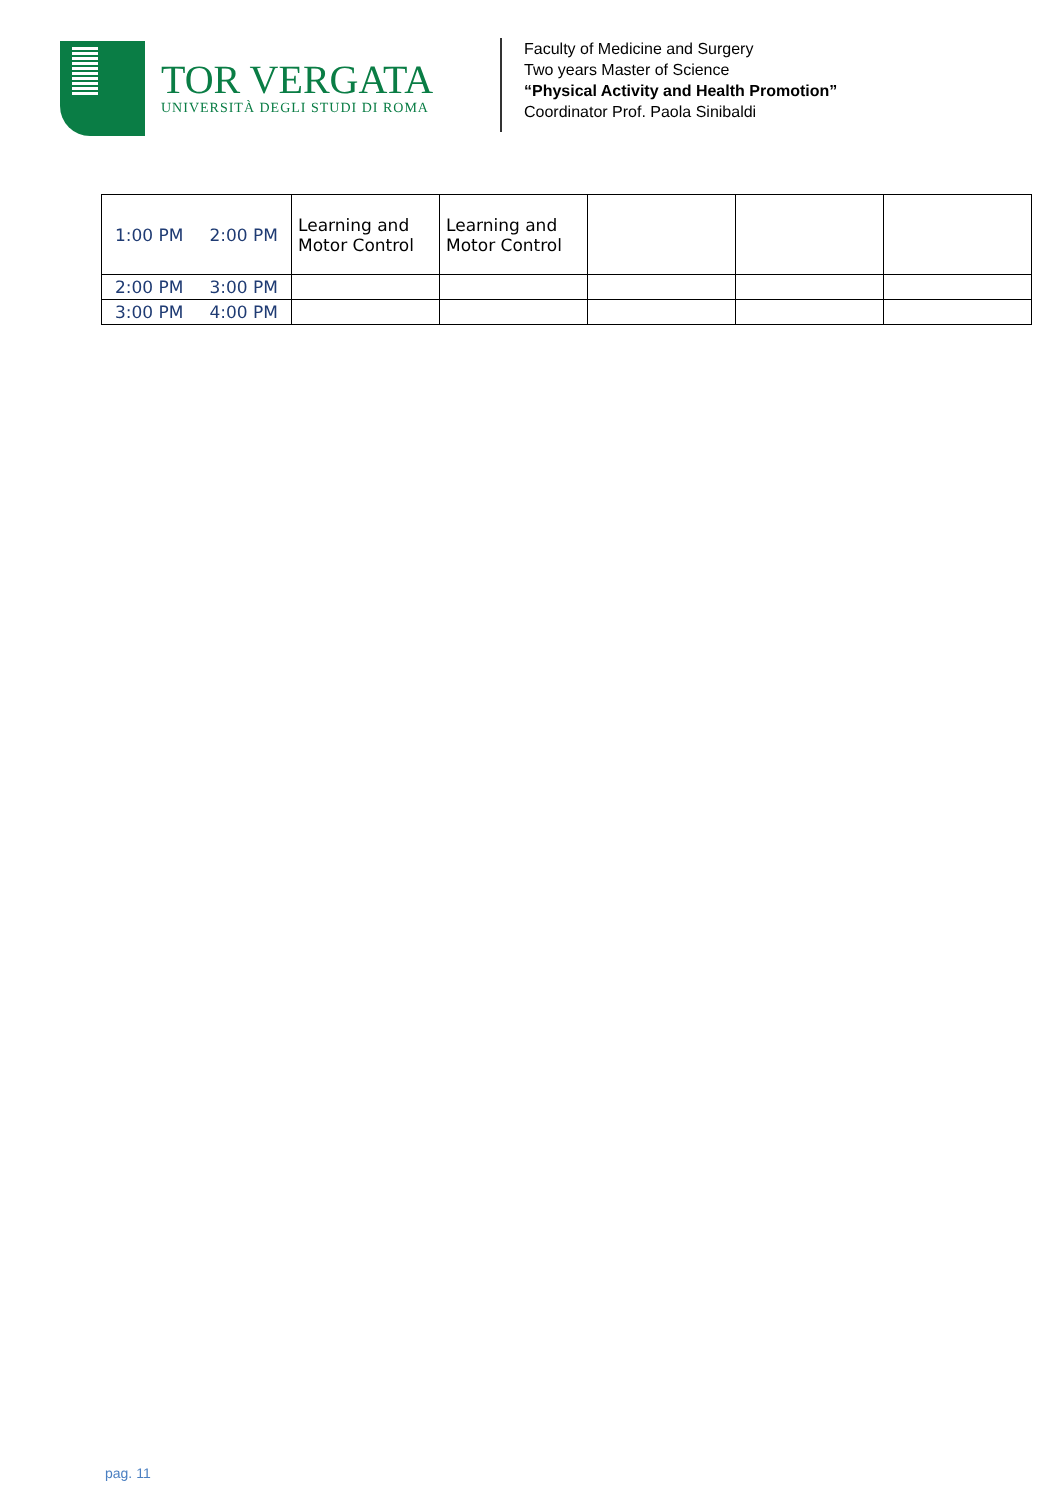TOR VERGATA
UNIVERSITÀ DEGLI STUDI DI ROMA
Faculty of Medicine and Surgery
Two years Master of Science
“Physical Activity and Health Promotion”
Coordinator Prof. Paola Sinibaldi
| 1:00 PM | 2:00 PM | Learning and Motor Control | Learning and Motor Control | | | |
| 2:00 PM | 3:00 PM | | | | | |
| 3:00 PM | 4:00 PM | | | | | |
pag. 11